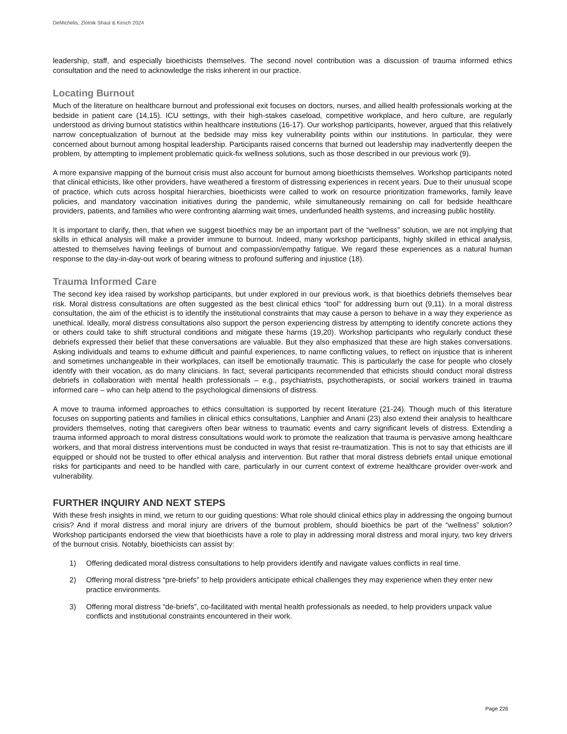DeMichelis, Zlotnik Shaul & Kirsch 2024
leadership, staff, and especially bioethicists themselves. The second novel contribution was a discussion of trauma informed ethics consultation and the need to acknowledge the risks inherent in our practice.
Locating Burnout
Much of the literature on healthcare burnout and professional exit focuses on doctors, nurses, and allied health professionals working at the bedside in patient care (14,15). ICU settings, with their high-stakes caseload, competitive workplace, and hero culture, are regularly understood as driving burnout statistics within healthcare institutions (16-17). Our workshop participants, however, argued that this relatively narrow conceptualization of burnout at the bedside may miss key vulnerability points within our institutions. In particular, they were concerned about burnout among hospital leadership. Participants raised concerns that burned out leadership may inadvertently deepen the problem, by attempting to implement problematic quick-fix wellness solutions, such as those described in our previous work (9).
A more expansive mapping of the burnout crisis must also account for burnout among bioethicists themselves. Workshop participants noted that clinical ethicists, like other providers, have weathered a firestorm of distressing experiences in recent years. Due to their unusual scope of practice, which cuts across hospital hierarchies, bioethicists were called to work on resource prioritization frameworks, family leave policies, and mandatory vaccination initiatives during the pandemic, while simultaneously remaining on call for bedside healthcare providers, patients, and families who were confronting alarming wait times, underfunded health systems, and increasing public hostility.
It is important to clarify, then, that when we suggest bioethics may be an important part of the “wellness” solution, we are not implying that skills in ethical analysis will make a provider immune to burnout. Indeed, many workshop participants, highly skilled in ethical analysis, attested to themselves having feelings of burnout and compassion/empathy fatigue. We regard these experiences as a natural human response to the day-in-day-out work of bearing witness to profound suffering and injustice (18).
Trauma Informed Care
The second key idea raised by workshop participants, but under explored in our previous work, is that bioethics debriefs themselves bear risk. Moral distress consultations are often suggested as the best clinical ethics “tool” for addressing burn out (9,11). In a moral distress consultation, the aim of the ethicist is to identify the institutional constraints that may cause a person to behave in a way they experience as unethical. Ideally, moral distress consultations also support the person experiencing distress by attempting to identify concrete actions they or others could take to shift structural conditions and mitigate these harms (19,20). Workshop participants who regularly conduct these debriefs expressed their belief that these conversations are valuable. But they also emphasized that these are high stakes conversations. Asking individuals and teams to exhume difficult and painful experiences, to name conflicting values, to reflect on injustice that is inherent and sometimes unchangeable in their workplaces, can itself be emotionally traumatic. This is particularly the case for people who closely identify with their vocation, as do many clinicians. In fact, several participants recommended that ethicists should conduct moral distress debriefs in collaboration with mental health professionals – e.g., psychiatrists, psychotherapists, or social workers trained in trauma informed care – who can help attend to the psychological dimensions of distress.
A move to trauma informed approaches to ethics consultation is supported by recent literature (21-24). Though much of this literature focuses on supporting patients and families in clinical ethics consultations, Lanphier and Anani (23) also extend their analysis to healthcare providers themselves, noting that caregivers often bear witness to traumatic events and carry significant levels of distress. Extending a trauma informed approach to moral distress consultations would work to promote the realization that trauma is pervasive among healthcare workers, and that moral distress interventions must be conducted in ways that resist re-traumatization. This is not to say that ethicists are ill equipped or should not be trusted to offer ethical analysis and intervention. But rather that moral distress debriefs entail unique emotional risks for participants and need to be handled with care, particularly in our current context of extreme healthcare provider over-work and vulnerability.
FURTHER INQUIRY AND NEXT STEPS
With these fresh insights in mind, we return to our guiding questions: What role should clinical ethics play in addressing the ongoing burnout crisis? And if moral distress and moral injury are drivers of the burnout problem, should bioethics be part of the “wellness” solution? Workshop participants endorsed the view that bioethicists have a role to play in addressing moral distress and moral injury, two key drivers of the burnout crisis. Notably, bioethicists can assist by:
1) Offering dedicated moral distress consultations to help providers identify and navigate values conflicts in real time.
2) Offering moral distress “pre-briefs” to help providers anticipate ethical challenges they may experience when they enter new practice environments.
3) Offering moral distress “de-briefs”, co-facilitated with mental health professionals as needed, to help providers unpack value conflicts and institutional constraints encountered in their work.
Page 226